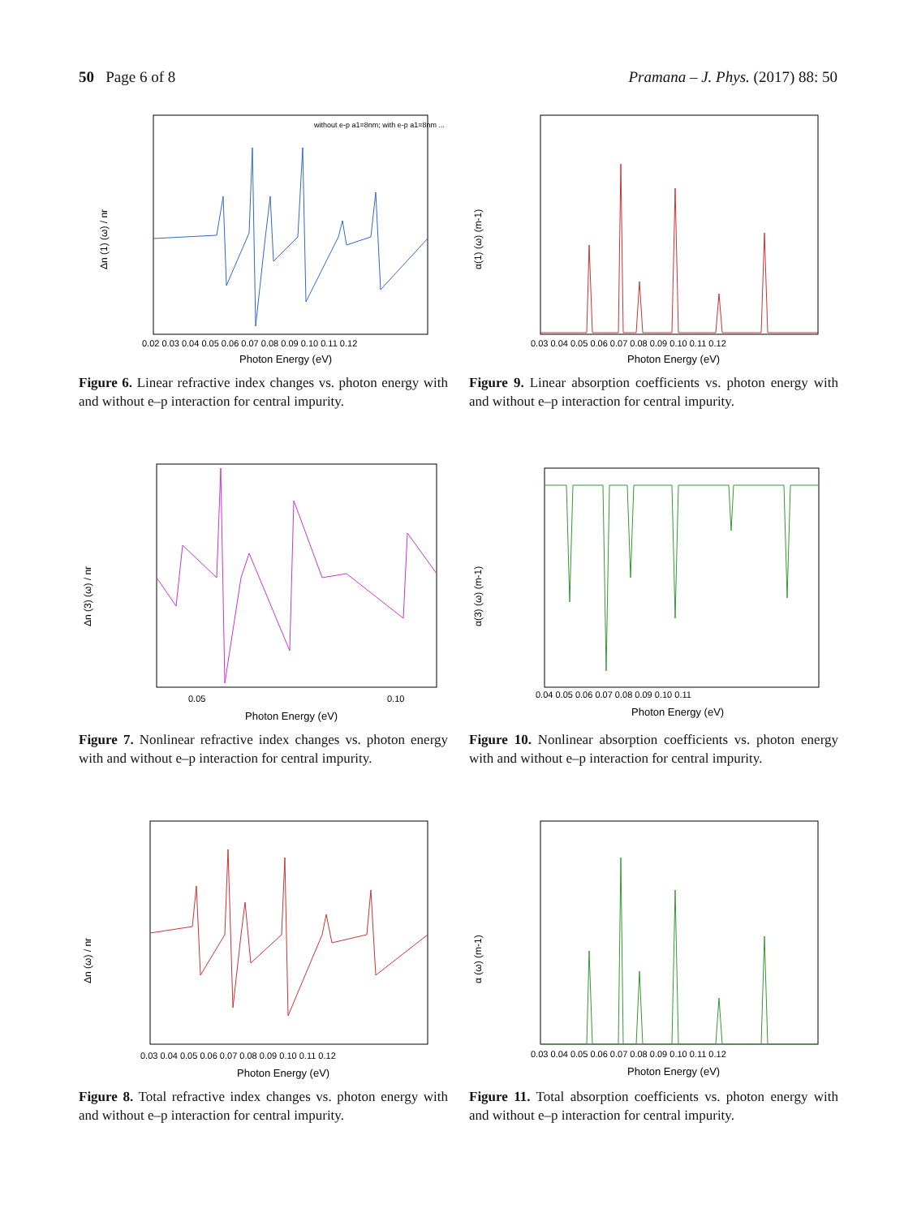50 Page 6 of 8 Pramana – J. Phys. (2017) 88: 50
Δn (1) (ω) / nr
Photon Energy (eV)
0.02 0.03 0.04 0.05 0.06 0.07 0.08 0.09 0.10 0.11 0.12
without e-p a1=8nm; with e-p a1=8nm ...
Figure 6. Linear refractive index changes vs. photon energy with and without e–p interaction for central impurity.
α(1) (ω) (m-1)
Photon Energy (eV)
0.03 0.04 0.05 0.06 0.07 0.08 0.09 0.10 0.11 0.12
Figure 9. Linear absorption coefficients vs. photon energy with and without e–p interaction for central impurity.
Δn (3) (ω) / nr
Photon Energy (eV)
0.05
0.10
Figure 7. Nonlinear refractive index changes vs. photon energy with and without e–p interaction for central impurity.
α(3) (ω) (m-1)
Photon Energy (eV)
0.04 0.05 0.06 0.07 0.08 0.09 0.10 0.11
Figure 10. Nonlinear absorption coefficients vs. photon energy with and without e–p interaction for central impurity.
Δn (ω) / nr
Photon Energy (eV)
0.03 0.04 0.05 0.06 0.07 0.08 0.09 0.10 0.11 0.12
Figure 8. Total refractive index changes vs. photon energy with and without e–p interaction for central impurity.
α (ω) (m-1)
Photon Energy (eV)
0.03 0.04 0.05 0.06 0.07 0.08 0.09 0.10 0.11 0.12
Figure 11. Total absorption coefficients vs. photon energy with and without e–p interaction for central impurity.